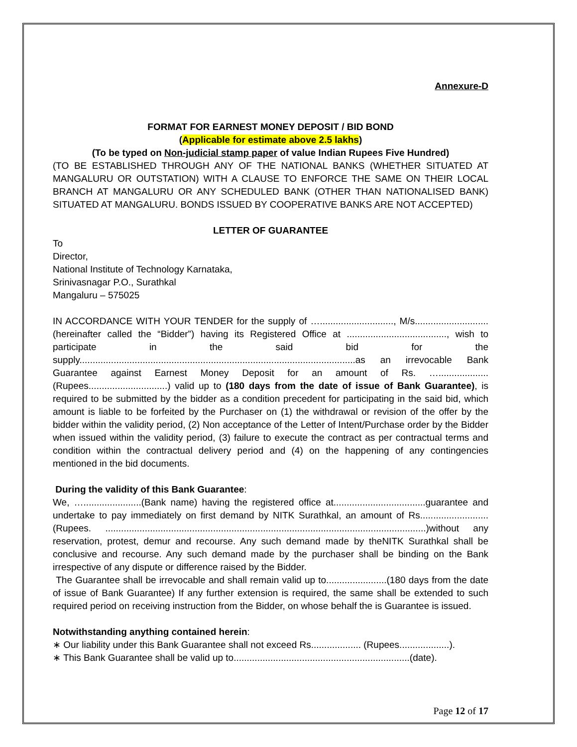Annexure-D
FORMAT FOR EARNEST MONEY DEPOSIT / BID BOND
(Applicable for estimate above 2.5 lakhs)
(To be typed on Non-judicial stamp paper of value Indian Rupees Five Hundred)
(TO BE ESTABLISHED THROUGH ANY OF THE NATIONAL BANKS (WHETHER SITUATED AT MANGALURU OR OUTSTATION) WITH A CLAUSE TO ENFORCE THE SAME ON THEIR LOCAL BRANCH AT MANGALURU OR ANY SCHEDULED BANK (OTHER THAN NATIONALISED BANK) SITUATED AT MANGALURU. BONDS ISSUED BY COOPERATIVE BANKS ARE NOT ACCEPTED)
LETTER OF GUARANTEE
To
Director,
National Institute of Technology Karnataka,
Srinivasnagar P.O., Surathkal
Mangaluru – 575025
IN ACCORDANCE WITH YOUR TENDER for the supply of …............................, M/s............................ (hereinafter called the “Bidder”) having its Registered Office at ......................................, wish to participate in the said bid for the supply.........................................................................................................as an irrevocable Bank Guarantee against Earnest Money Deposit for an amount of Rs. …................... (Rupees..............................) valid up to (180 days from the date of issue of Bank Guarantee), is required to be submitted by the bidder as a condition precedent for participating in the said bid, which amount is liable to be forfeited by the Purchaser on (1) the withdrawal or revision of the offer by the bidder within the validity period, (2) Non acceptance of the Letter of Intent/Purchase order by the Bidder when issued within the validity period, (3) failure to execute the contract as per contractual terms and condition within the contractual delivery period and (4) on the happening of any contingencies mentioned in the bid documents.
During the validity of this Bank Guarantee:
We, …......................(Bank name) having the registered office at...................................guarantee and undertake to pay immediately on first demand by NITK Surathkal, an amount of Rs.......................... (Rupees. ..........................................................................................................................)without any reservation, protest, demur and recourse. Any such demand made by theNITK Surathkal shall be conclusive and recourse. Any such demand made by the purchaser shall be binding on the Bank irrespective of any dispute or difference raised by the Bidder.
The Guarantee shall be irrevocable and shall remain valid up to.......................(180 days from the date of issue of Bank Guarantee) If any further extension is required, the same shall be extended to such required period on receiving instruction from the Bidder, on whose behalf the is Guarantee is issued.
Notwithstanding anything contained herein:
∗ Our liability under this Bank Guarantee shall not exceed Rs................... (Rupees...................).
∗ This Bank Guarantee shall be valid up to...................................................................(date).
Page 12 of 17